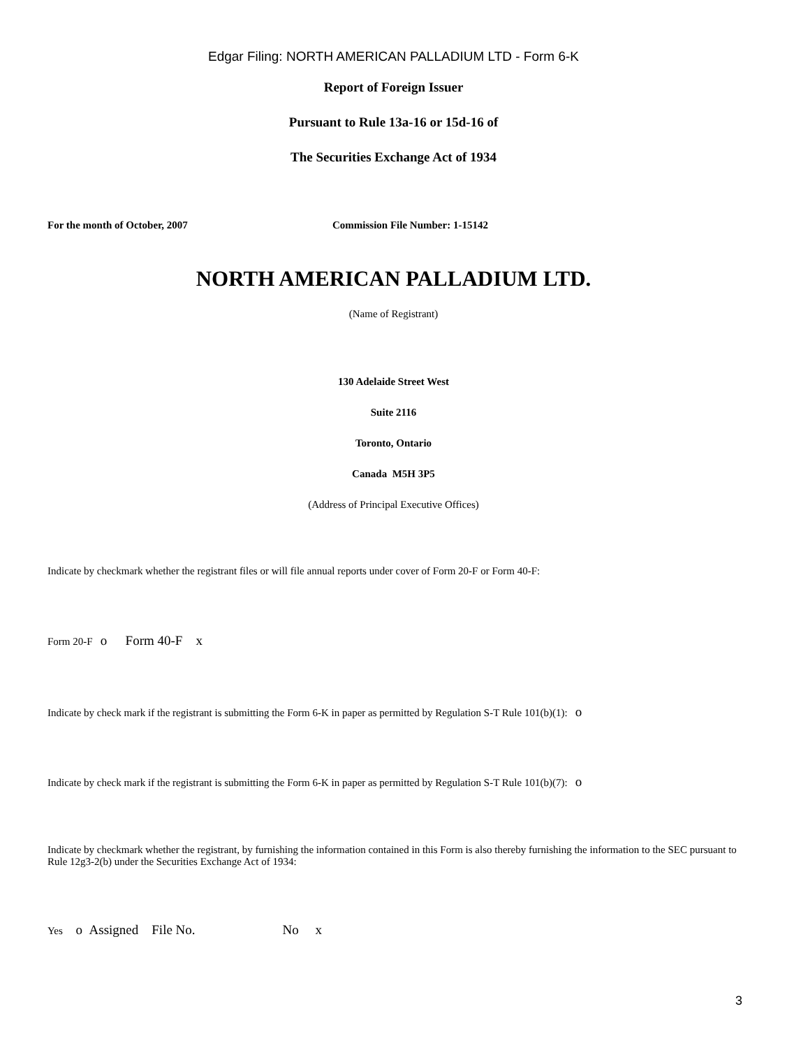Edgar Filing: NORTH AMERICAN PALLADIUM LTD - Form 6-K
Report of Foreign Issuer
Pursuant to Rule 13a-16 or 15d-16 of
The Securities Exchange Act of 1934
For the month of October, 2007 Commission File Number: 1-15142
NORTH AMERICAN PALLADIUM LTD.
(Name of Registrant)
130 Adelaide Street West
Suite 2116
Toronto, Ontario
Canada M5H 3P5
(Address of Principal Executive Offices)
Indicate by checkmark whether the registrant files or will file annual reports under cover of Form 20-F or Form 40-F:
Form 20-F o Form 40-F x
Indicate by check mark if the registrant is submitting the Form 6-K in paper as permitted by Regulation S-T Rule 101(b)(1): o
Indicate by check mark if the registrant is submitting the Form 6-K in paper as permitted by Regulation S-T Rule 101(b)(7): o
Indicate by checkmark whether the registrant, by furnishing the information contained in this Form is also thereby furnishing the information to the SEC pursuant to Rule 12g3-2(b) under the Securities Exchange Act of 1934:
Yes o Assigned File No. No x
3